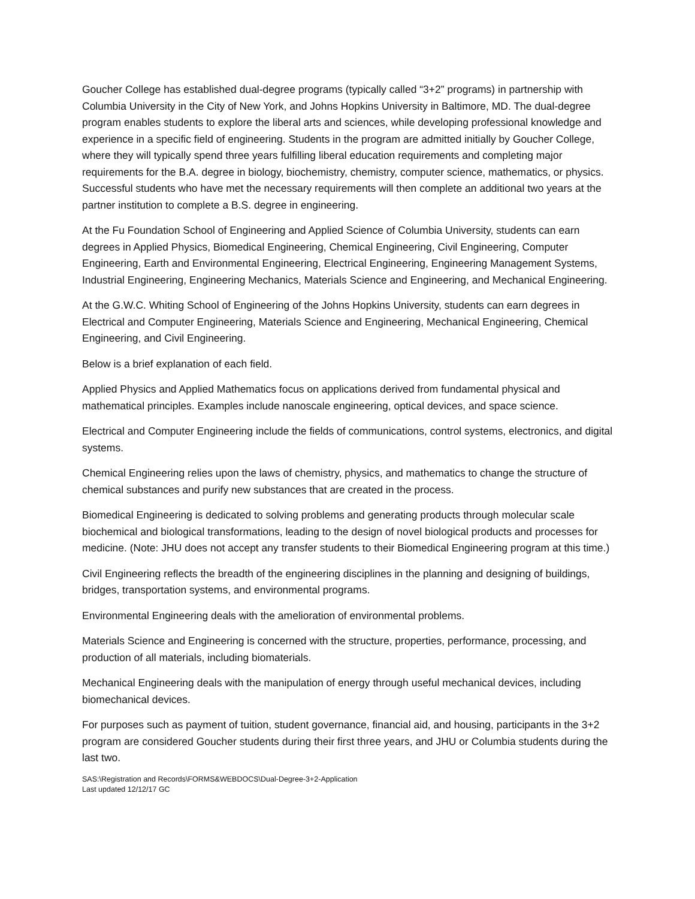Goucher College has established dual-degree programs (typically called “3+2” programs) in partnership with Columbia University in the City of New York, and Johns Hopkins University in Baltimore, MD. The dual-degree program enables students to explore the liberal arts and sciences, while developing professional knowledge and experience in a specific field of engineering. Students in the program are admitted initially by Goucher College, where they will typically spend three years fulfilling liberal education requirements and completing major requirements for the B.A. degree in biology, biochemistry, chemistry, computer science, mathematics, or physics. Successful students who have met the necessary requirements will then complete an additional two years at the partner institution to complete a B.S. degree in engineering.
At the Fu Foundation School of Engineering and Applied Science of Columbia University, students can earn degrees in Applied Physics, Biomedical Engineering, Chemical Engineering, Civil Engineering, Computer Engineering, Earth and Environmental Engineering, Electrical Engineering, Engineering Management Systems, Industrial Engineering, Engineering Mechanics, Materials Science and Engineering, and Mechanical Engineering.
At the G.W.C. Whiting School of Engineering of the Johns Hopkins University, students can earn degrees in Electrical and Computer Engineering, Materials Science and Engineering, Mechanical Engineering, Chemical Engineering, and Civil Engineering.
Below is a brief explanation of each field.
Applied Physics and Applied Mathematics focus on applications derived from fundamental physical and mathematical principles. Examples include nanoscale engineering, optical devices, and space science.
Electrical and Computer Engineering include the fields of communications, control systems, electronics, and digital systems.
Chemical Engineering relies upon the laws of chemistry, physics, and mathematics to change the structure of chemical substances and purify new substances that are created in the process.
Biomedical Engineering is dedicated to solving problems and generating products through molecular scale biochemical and biological transformations, leading to the design of novel biological products and processes for medicine. (Note: JHU does not accept any transfer students to their Biomedical Engineering program at this time.)
Civil Engineering reflects the breadth of the engineering disciplines in the planning and designing of buildings, bridges, transportation systems, and environmental programs.
Environmental Engineering deals with the amelioration of environmental problems.
Materials Science and Engineering is concerned with the structure, properties, performance, processing, and production of all materials, including biomaterials.
Mechanical Engineering deals with the manipulation of energy through useful mechanical devices, including biomechanical devices.
For purposes such as payment of tuition, student governance, financial aid, and housing, participants in the 3+2 program are considered Goucher students during their first three years, and JHU or Columbia students during the last two.
SAS:\Registration and Records\FORMS&WEBDOCS\Dual-Degree-3+2-Application
Last updated 12/12/17 GC